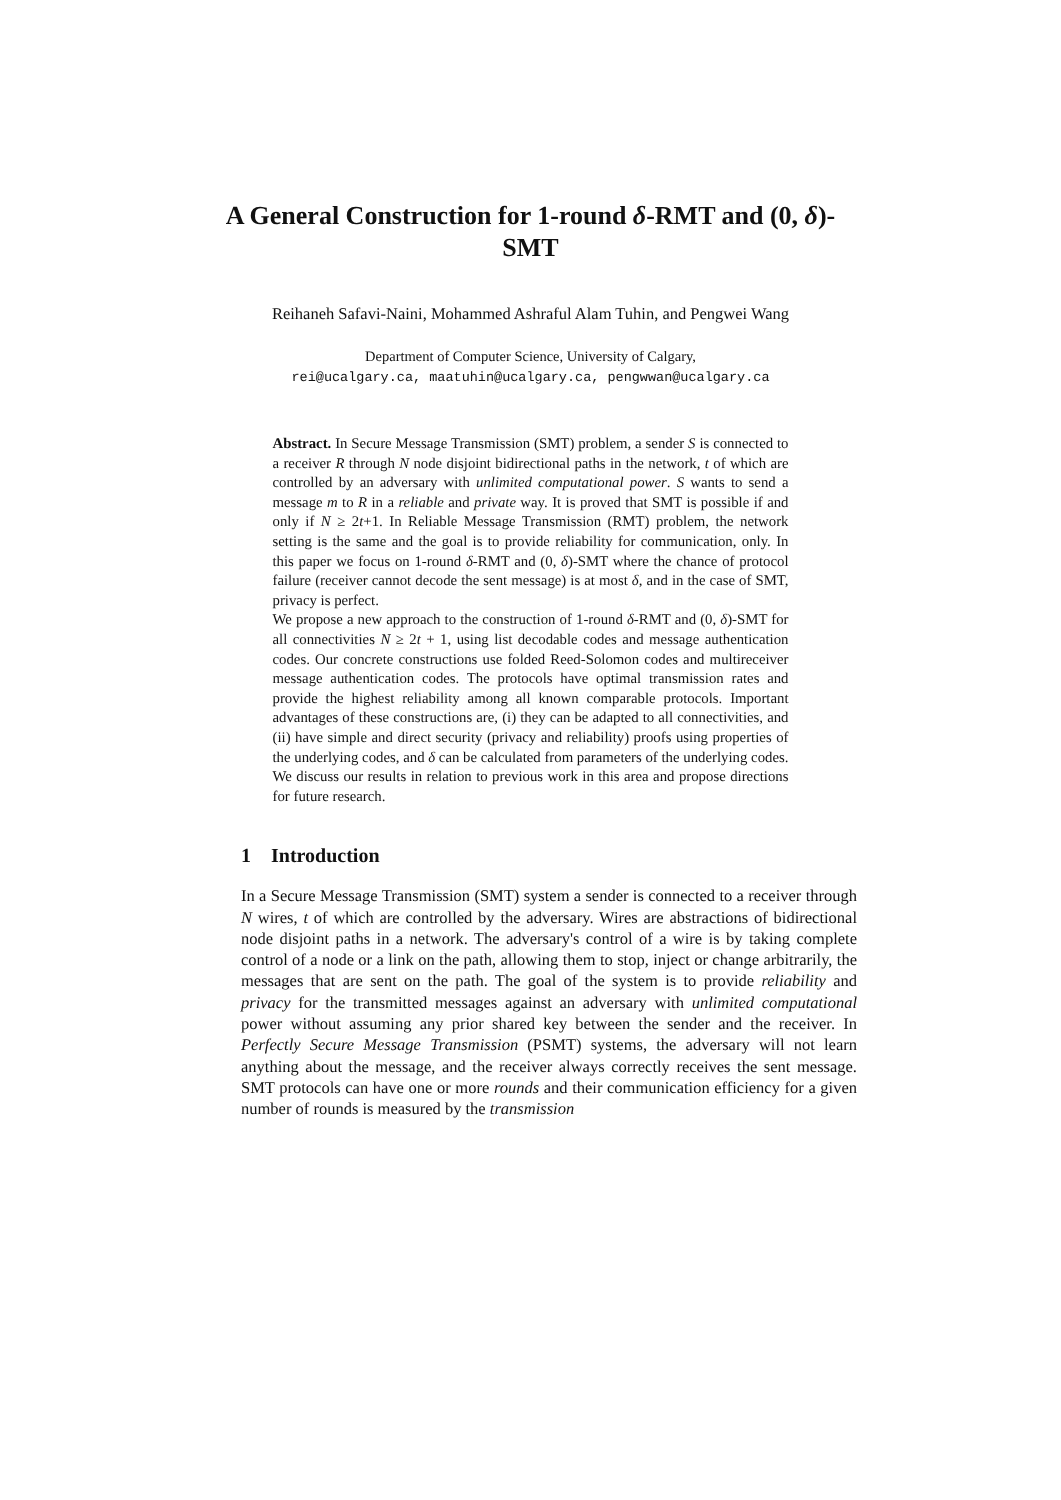A General Construction for 1-round δ-RMT and (0, δ)-SMT
Reihaneh Safavi-Naini, Mohammed Ashraful Alam Tuhin, and Pengwei Wang
Department of Computer Science, University of Calgary,
rei@ucalgary.ca, maatuhin@ucalgary.ca, pengwwan@ucalgary.ca
Abstract. In Secure Message Transmission (SMT) problem, a sender S is connected to a receiver R through N node disjoint bidirectional paths in the network, t of which are controlled by an adversary with unlimited computational power. S wants to send a message m to R in a reliable and private way. It is proved that SMT is possible if and only if N ≥ 2t+1. In Reliable Message Transmission (RMT) problem, the network setting is the same and the goal is to provide reliability for communication, only. In this paper we focus on 1-round δ-RMT and (0, δ)-SMT where the chance of protocol failure (receiver cannot decode the sent message) is at most δ, and in the case of SMT, privacy is perfect.
We propose a new approach to the construction of 1-round δ-RMT and (0, δ)-SMT for all connectivities N ≥ 2t + 1, using list decodable codes and message authentication codes. Our concrete constructions use folded Reed-Solomon codes and multireceiver message authentication codes. The protocols have optimal transmission rates and provide the highest reliability among all known comparable protocols. Important advantages of these constructions are, (i) they can be adapted to all connectivities, and (ii) have simple and direct security (privacy and reliability) proofs using properties of the underlying codes, and δ can be calculated from parameters of the underlying codes.
We discuss our results in relation to previous work in this area and propose directions for future research.
1 Introduction
In a Secure Message Transmission (SMT) system a sender is connected to a receiver through N wires, t of which are controlled by the adversary. Wires are abstractions of bidirectional node disjoint paths in a network. The adversary's control of a wire is by taking complete control of a node or a link on the path, allowing them to stop, inject or change arbitrarily, the messages that are sent on the path. The goal of the system is to provide reliability and privacy for the transmitted messages against an adversary with unlimited computational power without assuming any prior shared key between the sender and the receiver. In Perfectly Secure Message Transmission (PSMT) systems, the adversary will not learn anything about the message, and the receiver always correctly receives the sent message. SMT protocols can have one or more rounds and their communication efficiency for a given number of rounds is measured by the transmission